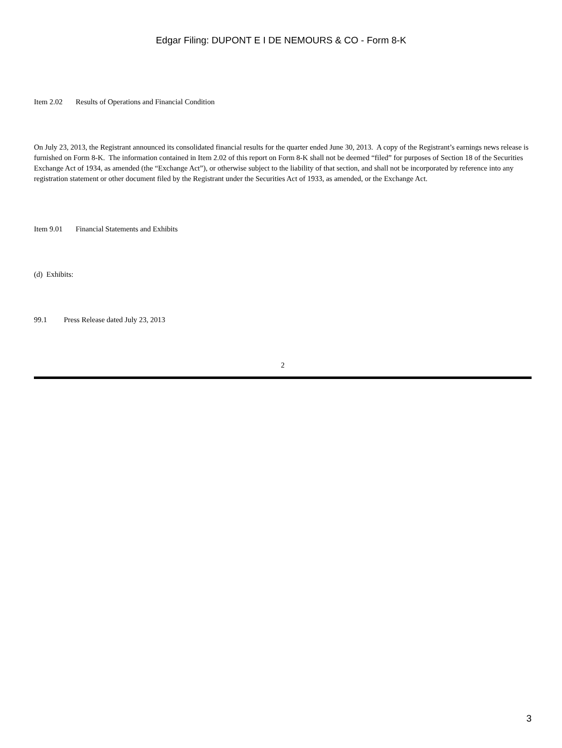Edgar Filing: DUPONT E I DE NEMOURS & CO - Form 8-K
Item 2.02 Results of Operations and Financial Condition
On July 23, 2013, the Registrant announced its consolidated financial results for the quarter ended June 30, 2013. A copy of the Registrant’s earnings news release is furnished on Form 8-K. The information contained in Item 2.02 of this report on Form 8-K shall not be deemed “filed” for purposes of Section 18 of the Securities Exchange Act of 1934, as amended (the “Exchange Act”), or otherwise subject to the liability of that section, and shall not be incorporated by reference into any registration statement or other document filed by the Registrant under the Securities Act of 1933, as amended, or the Exchange Act.
Item 9.01 Financial Statements and Exhibits
(d) Exhibits:
99.1 Press Release dated July 23, 2013
2
3